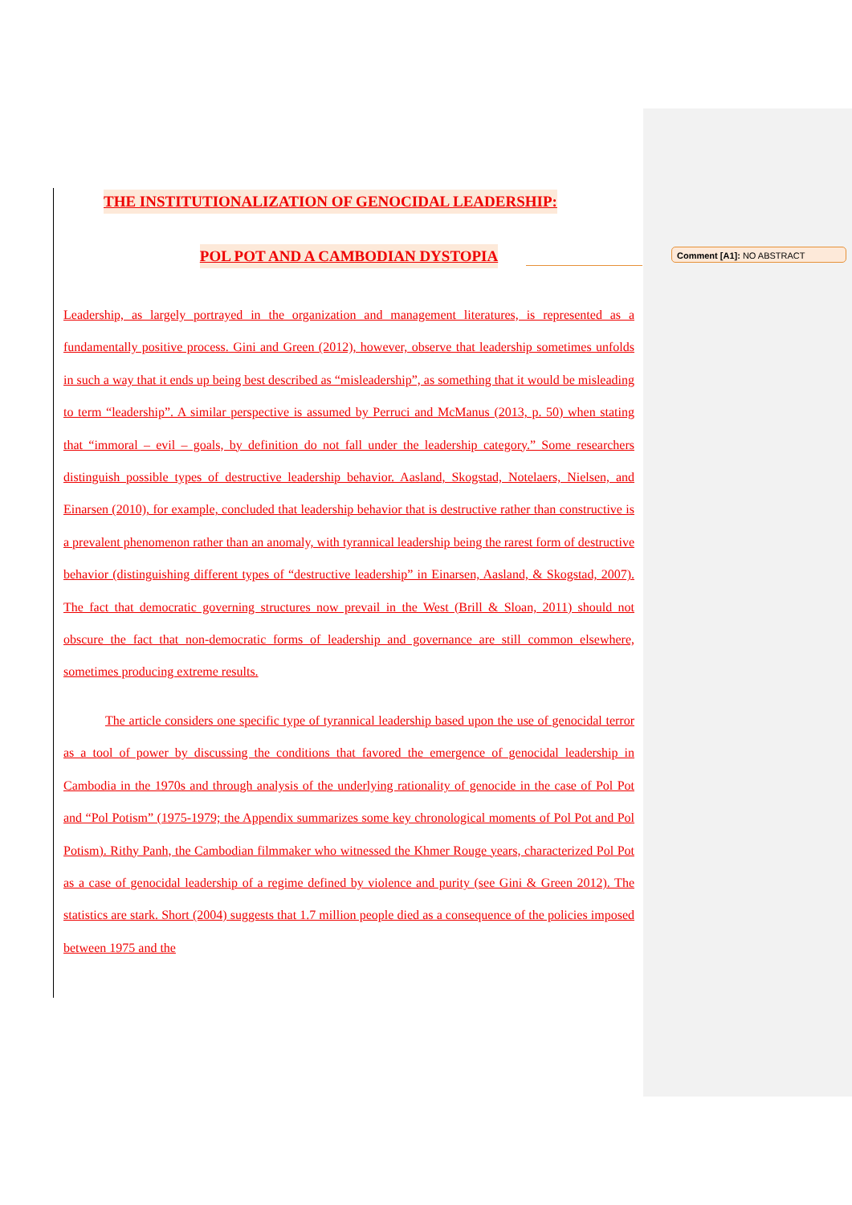Comment [A1]: NO ABSTRACT
THE INSTITUTIONALIZATION OF GENOCIDAL LEADERSHIP:
POL POT AND A CAMBODIAN DYSTOPIA
Leadership, as largely portrayed in the organization and management literatures, is represented as a fundamentally positive process. Gini and Green (2012), however, observe that leadership sometimes unfolds in such a way that it ends up being best described as “misleadership”, as something that it would be misleading to term “leadership”. A similar perspective is assumed by Perruci and McManus (2013, p. 50) when stating that “immoral – evil – goals, by definition do not fall under the leadership category.” Some researchers distinguish possible types of destructive leadership behavior. Aasland, Skogstad, Notelaers, Nielsen, and Einarsen (2010), for example, concluded that leadership behavior that is destructive rather than constructive is a prevalent phenomenon rather than an anomaly, with tyrannical leadership being the rarest form of destructive behavior (distinguishing different types of “destructive leadership” in Einarsen, Aasland, & Skogstad, 2007). The fact that democratic governing structures now prevail in the West (Brill & Sloan, 2011) should not obscure the fact that non-democratic forms of leadership and governance are still common elsewhere, sometimes producing extreme results.
The article considers one specific type of tyrannical leadership based upon the use of genocidal terror as a tool of power by discussing the conditions that favored the emergence of genocidal leadership in Cambodia in the 1970s and through analysis of the underlying rationality of genocide in the case of Pol Pot and “Pol Potism” (1975-1979; the Appendix summarizes some key chronological moments of Pol Pot and Pol Potism). Rithy Panh, the Cambodian filmmaker who witnessed the Khmer Rouge years, characterized Pol Pot as a case of genocidal leadership of a regime defined by violence and purity (see Gini & Green 2012). The statistics are stark. Short (2004) suggests that 1.7 million people died as a consequence of the policies imposed between 1975 and the